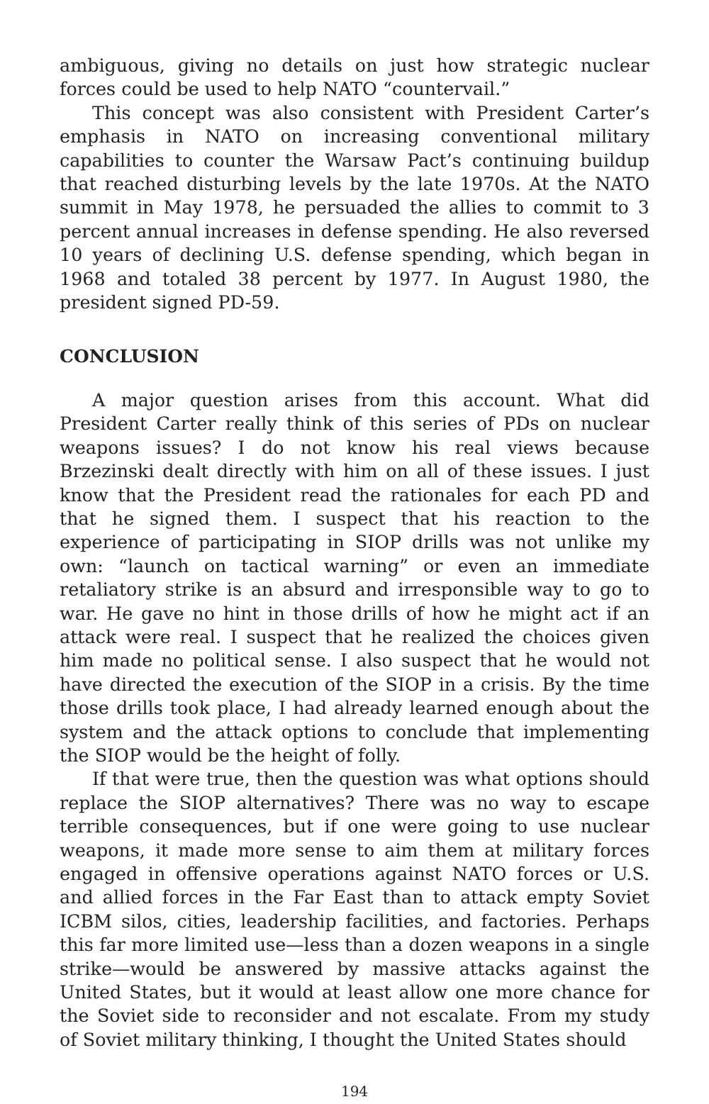ambiguous, giving no details on just how strategic nuclear forces could be used to help NATO “countervail.”
This concept was also consistent with President Carter’s emphasis in NATO on increasing conventional military capabilities to counter the Warsaw Pact’s continuing buildup that reached disturbing levels by the late 1970s. At the NATO summit in May 1978, he persuaded the allies to commit to 3 percent annual increases in defense spending. He also reversed 10 years of declining U.S. defense spending, which began in 1968 and totaled 38 percent by 1977. In August 1980, the president signed PD-59.
CONCLUSION
A major question arises from this account. What did President Carter really think of this series of PDs on nuclear weapons issues? I do not know his real views because Brzezinski dealt directly with him on all of these issues. I just know that the President read the rationales for each PD and that he signed them. I suspect that his reaction to the experience of participating in SIOP drills was not unlike my own: “launch on tactical warning” or even an immediate retaliatory strike is an absurd and irresponsible way to go to war. He gave no hint in those drills of how he might act if an attack were real. I suspect that he realized the choices given him made no political sense. I also suspect that he would not have directed the execution of the SIOP in a crisis. By the time those drills took place, I had already learned enough about the system and the attack options to conclude that implementing the SIOP would be the height of folly.
If that were true, then the question was what options should replace the SIOP alternatives? There was no way to escape terrible consequences, but if one were going to use nuclear weapons, it made more sense to aim them at military forces engaged in offensive operations against NATO forces or U.S. and allied forces in the Far East than to attack empty Soviet ICBM silos, cities, leadership facilities, and factories. Perhaps this far more limited use—less than a dozen weapons in a single strike—would be answered by massive attacks against the United States, but it would at least allow one more chance for the Soviet side to reconsider and not escalate. From my study of Soviet military thinking, I thought the United States should
194